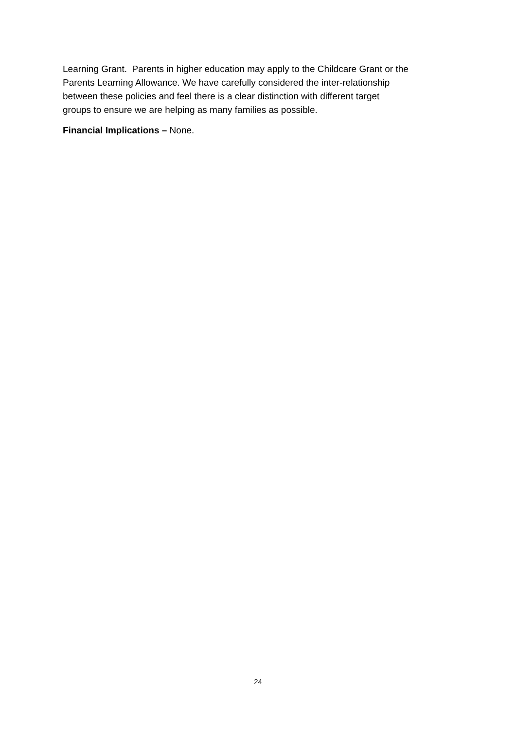Learning Grant. Parents in higher education may apply to the Childcare Grant or the
Parents Learning Allowance. We have carefully considered the inter-relationship
between these policies and feel there is a clear distinction with different target
groups to ensure we are helping as many families as possible.
Financial Implications – None.
24